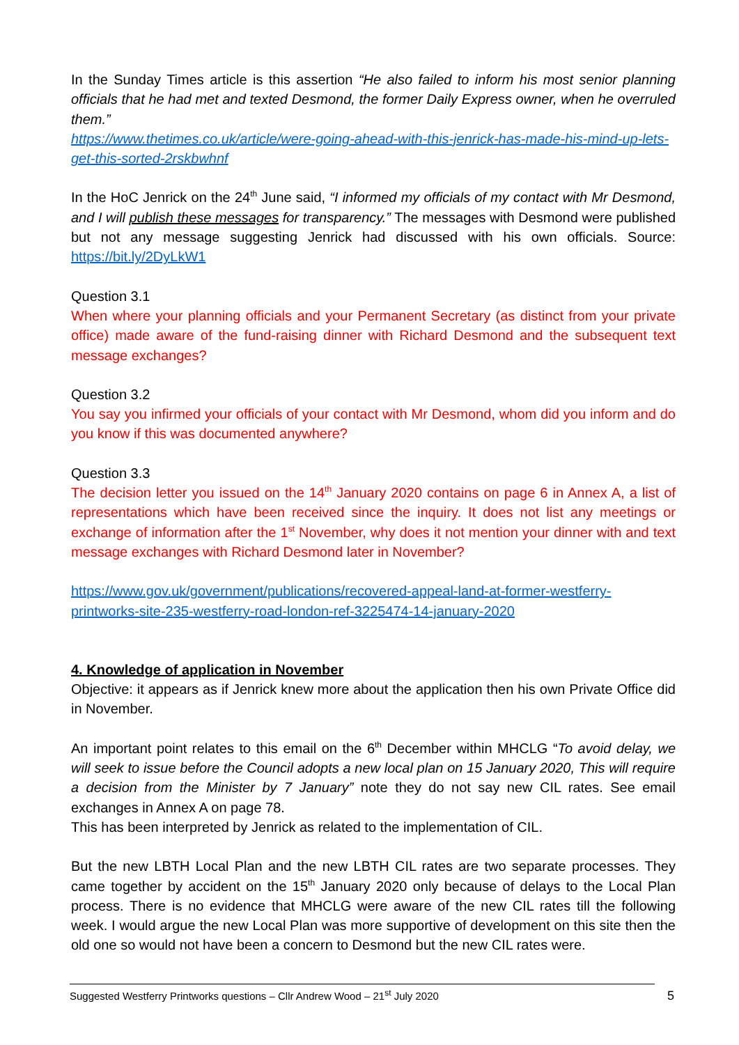In the Sunday Times article is this assertion “He also failed to inform his most senior planning officials that he had met and texted Desmond, the former Daily Express owner, when he overruled them.”
https://www.thetimes.co.uk/article/were-going-ahead-with-this-jenrick-has-made-his-mind-up-lets-get-this-sorted-2rskbwhnf
In the HoC Jenrick on the 24<sup>th</sup> June said, “I informed my officials of my contact with Mr Desmond, and I will publish these messages for transparency.” The messages with Desmond were published but not any message suggesting Jenrick had discussed with his own officials. Source: https://bit.ly/2DyLkW1
Question 3.1
When where your planning officials and your Permanent Secretary (as distinct from your private office) made aware of the fund-raising dinner with Richard Desmond and the subsequent text message exchanges?
Question 3.2
You say you infirmed your officials of your contact with Mr Desmond, whom did you inform and do you know if this was documented anywhere?
Question 3.3
The decision letter you issued on the 14<sup>th</sup> January 2020 contains on page 6 in Annex A, a list of representations which have been received since the inquiry. It does not list any meetings or exchange of information after the 1<sup>st</sup> November, why does it not mention your dinner with and text message exchanges with Richard Desmond later in November?
https://www.gov.uk/government/publications/recovered-appeal-land-at-former-westferry-printworks-site-235-westferry-road-london-ref-3225474-14-january-2020
4. Knowledge of application in November
Objective: it appears as if Jenrick knew more about the application then his own Private Office did in November.
An important point relates to this email on the 6<sup>th</sup> December within MHCLG “To avoid delay, we will seek to issue before the Council adopts a new local plan on 15 January 2020, This will require a decision from the Minister by 7 January” note they do not say new CIL rates. See email exchanges in Annex A on page 78.
This has been interpreted by Jenrick as related to the implementation of CIL.
But the new LBTH Local Plan and the new LBTH CIL rates are two separate processes. They came together by accident on the 15<sup>th</sup> January 2020 only because of delays to the Local Plan process. There is no evidence that MHCLG were aware of the new CIL rates till the following week. I would argue the new Local Plan was more supportive of development on this site then the old one so would not have been a concern to Desmond but the new CIL rates were.
Suggested Westferry Printworks questions – Cllr Andrew Wood – 21<sup>st</sup> July 2020 5